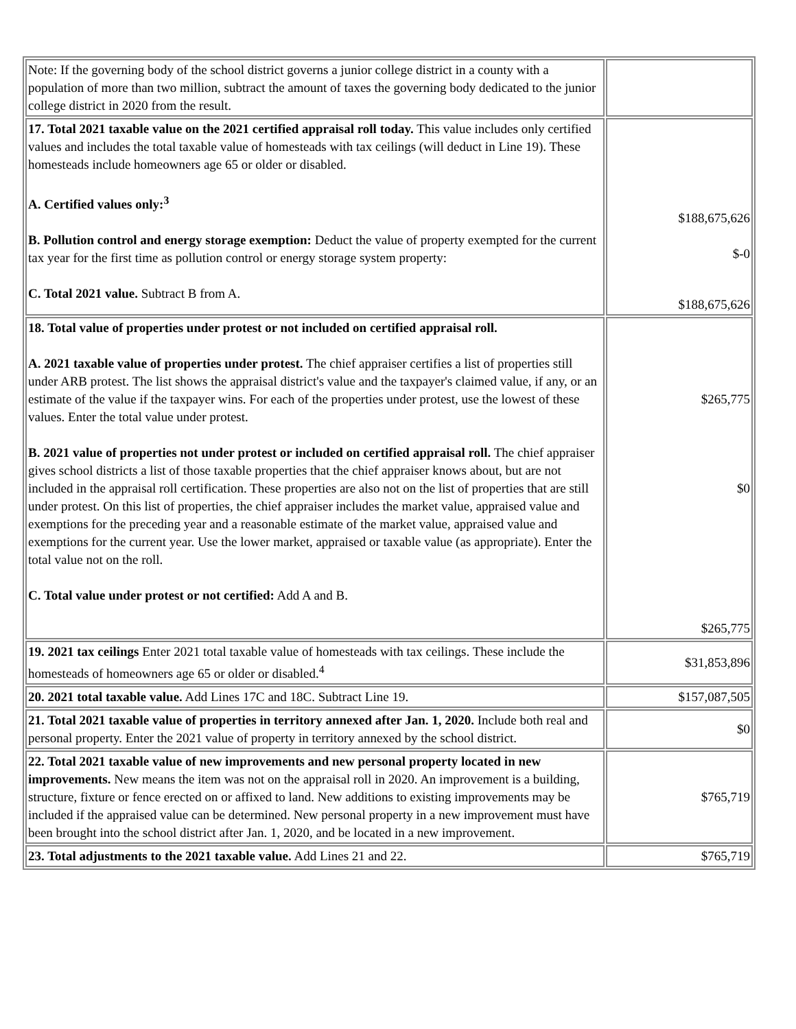| Note: If the governing body of the school district governs a junior college district in a county with a population of more than two million, subtract the amount of taxes the governing body dedicated to the junior college district in 2020 from the result. | |
| 17. Total 2021 taxable value on the 2021 certified appraisal roll today. This value includes only certified values and includes the total taxable value of homesteads with tax ceilings (will deduct in Line 19). These homesteads include homeowners age 65 or older or disabled. A. Certified values only:<sup>3</sup> B. Pollution control and energy storage exemption: Deduct the value of property exempted for the current tax year for the first time as pollution control or energy storage system property: C. Total 2021 value. Subtract B from A. | $188,675,626 $-0 $188,675,626 |
| 18. Total value of properties under protest or not included on certified appraisal roll. A. 2021 taxable value of properties under protest. The chief appraiser certifies a list of properties still under ARB protest. The list shows the appraisal district's value and the taxpayer's claimed value, if any, or an estimate of the value if the taxpayer wins. For each of the properties under protest, use the lowest of these values. Enter the total value under protest. B. 2021 value of properties not under protest or included on certified appraisal roll. The chief appraiser gives school districts a list of those taxable properties that the chief appraiser knows about, but are not included in the appraisal roll certification. These properties are also not on the list of properties that are still under protest. On this list of properties, the chief appraiser includes the market value, appraised value and exemptions for the preceding year and a reasonable estimate of the market value, appraised value and exemptions for the current year. Use the lower market, appraised or taxable value (as appropriate). Enter the total value not on the roll. C. Total value under protest or not certified: Add A and B. | $265,775 $0 $265,775 |
| 19. 2021 tax ceilings Enter 2021 total taxable value of homesteads with tax ceilings. These include the homesteads of homeowners age 65 or older or disabled.<sup>4</sup> | $31,853,896 |
| 20. 2021 total taxable value. Add Lines 17C and 18C. Subtract Line 19. | $157,087,505 |
| 21. Total 2021 taxable value of properties in territory annexed after Jan. 1, 2020. Include both real and personal property. Enter the 2021 value of property in territory annexed by the school district. | $0 |
| 22. Total 2021 taxable value of new improvements and new personal property located in new improvements. New means the item was not on the appraisal roll in 2020. An improvement is a building, structure, fixture or fence erected on or affixed to land. New additions to existing improvements may be included if the appraised value can be determined. New personal property in a new improvement must have been brought into the school district after Jan. 1, 2020, and be located in a new improvement. | $765,719 |
| 23. Total adjustments to the 2021 taxable value. Add Lines 21 and 22. | $765,719 |